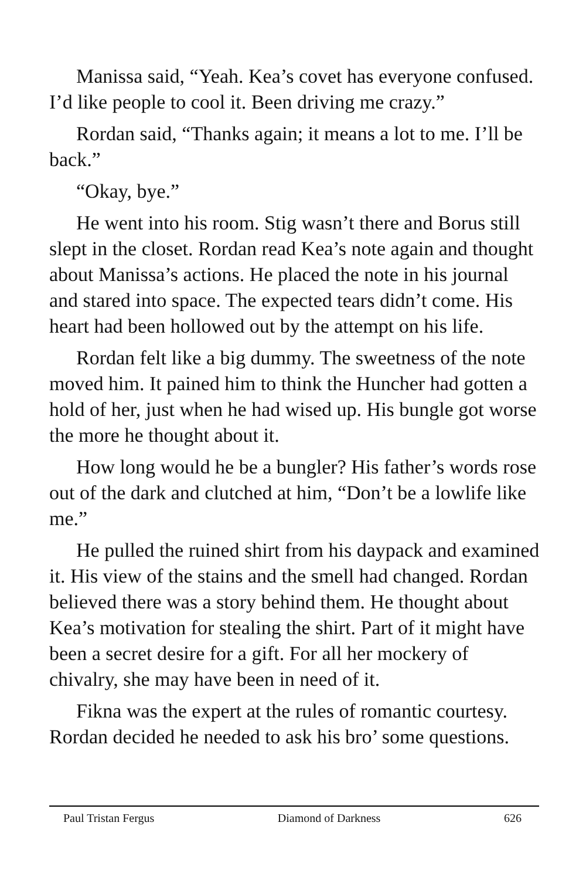Manissa said, “Yeah. Kea’s covet has everyone confused. I’d like people to cool it. Been driving me crazy.”
Rordan said, “Thanks again; it means a lot to me. I’ll be back.”
“Okay, bye.”
He went into his room. Stig wasn’t there and Borus still slept in the closet. Rordan read Kea’s note again and thought about Manissa’s actions. He placed the note in his journal and stared into space. The expected tears didn’t come. His heart had been hollowed out by the attempt on his life.
Rordan felt like a big dummy. The sweetness of the note moved him. It pained him to think the Huncher had gotten a hold of her, just when he had wised up. His bungle got worse the more he thought about it.
How long would he be a bungler? His father’s words rose out of the dark and clutched at him, “Don’t be a lowlife like me.”
He pulled the ruined shirt from his daypack and examined it. His view of the stains and the smell had changed. Rordan believed there was a story behind them. He thought about Kea’s motivation for stealing the shirt. Part of it might have been a secret desire for a gift. For all her mockery of chivalry, she may have been in need of it.
Fikna was the expert at the rules of romantic courtesy. Rordan decided he needed to ask his bro’ some questions.
Paul Tristan Fergus Diamond of Darkness 626